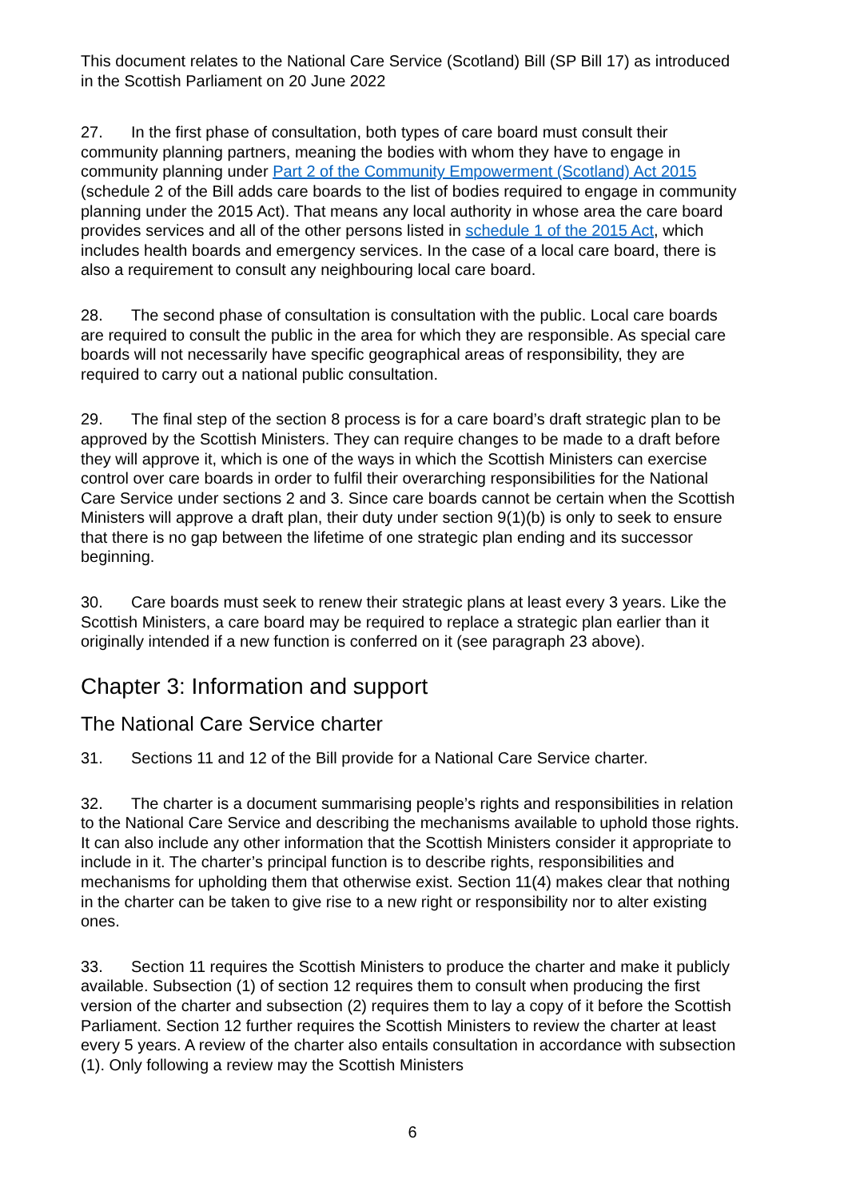This document relates to the National Care Service (Scotland) Bill (SP Bill 17) as introduced in the Scottish Parliament on 20 June 2022
27. In the first phase of consultation, both types of care board must consult their community planning partners, meaning the bodies with whom they have to engage in community planning under Part 2 of the Community Empowerment (Scotland) Act 2015 (schedule 2 of the Bill adds care boards to the list of bodies required to engage in community planning under the 2015 Act). That means any local authority in whose area the care board provides services and all of the other persons listed in schedule 1 of the 2015 Act, which includes health boards and emergency services. In the case of a local care board, there is also a requirement to consult any neighbouring local care board.
28. The second phase of consultation is consultation with the public. Local care boards are required to consult the public in the area for which they are responsible. As special care boards will not necessarily have specific geographical areas of responsibility, they are required to carry out a national public consultation.
29. The final step of the section 8 process is for a care board’s draft strategic plan to be approved by the Scottish Ministers. They can require changes to be made to a draft before they will approve it, which is one of the ways in which the Scottish Ministers can exercise control over care boards in order to fulfil their overarching responsibilities for the National Care Service under sections 2 and 3. Since care boards cannot be certain when the Scottish Ministers will approve a draft plan, their duty under section 9(1)(b) is only to seek to ensure that there is no gap between the lifetime of one strategic plan ending and its successor beginning.
30. Care boards must seek to renew their strategic plans at least every 3 years. Like the Scottish Ministers, a care board may be required to replace a strategic plan earlier than it originally intended if a new function is conferred on it (see paragraph 23 above).
Chapter 3: Information and support
The National Care Service charter
31. Sections 11 and 12 of the Bill provide for a National Care Service charter.
32. The charter is a document summarising people’s rights and responsibilities in relation to the National Care Service and describing the mechanisms available to uphold those rights. It can also include any other information that the Scottish Ministers consider it appropriate to include in it. The charter’s principal function is to describe rights, responsibilities and mechanisms for upholding them that otherwise exist. Section 11(4) makes clear that nothing in the charter can be taken to give rise to a new right or responsibility nor to alter existing ones.
33. Section 11 requires the Scottish Ministers to produce the charter and make it publicly available. Subsection (1) of section 12 requires them to consult when producing the first version of the charter and subsection (2) requires them to lay a copy of it before the Scottish Parliament. Section 12 further requires the Scottish Ministers to review the charter at least every 5 years. A review of the charter also entails consultation in accordance with subsection (1). Only following a review may the Scottish Ministers
6